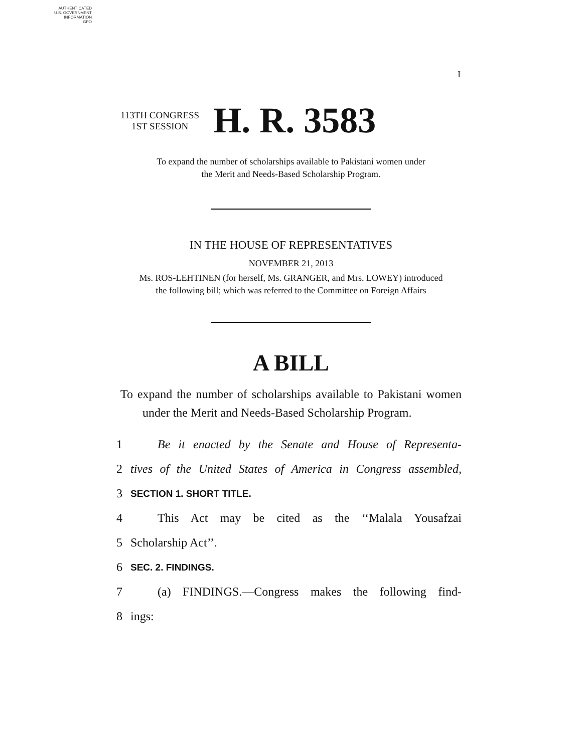AUTHENTICATED
U.S. GOVERNMENT
INFORMATION
GPO
I
113TH CONGRESS
1ST SESSION
H. R. 3583
To expand the number of scholarships available to Pakistani women under
the Merit and Needs-Based Scholarship Program.
IN THE HOUSE OF REPRESENTATIVES
NOVEMBER 21, 2013
Ms. ROS-LEHTINEN (for herself, Ms. GRANGER, and Mrs. LOWEY) introduced
the following bill; which was referred to the Committee on Foreign Affairs
A BILL
To expand the number of scholarships available to Pakistani women under the Merit and Needs-Based Scholarship Program.
1 Be it enacted by the Senate and House of Representa-
2 tives of the United States of America in Congress assembled,
3 SECTION 1. SHORT TITLE.
4 This Act may be cited as the ‘‘Malala Yousafzai
5 Scholarship Act’’.
6 SEC. 2. FINDINGS.
7 (a) FINDINGS.—Congress makes the following find-
8 ings: